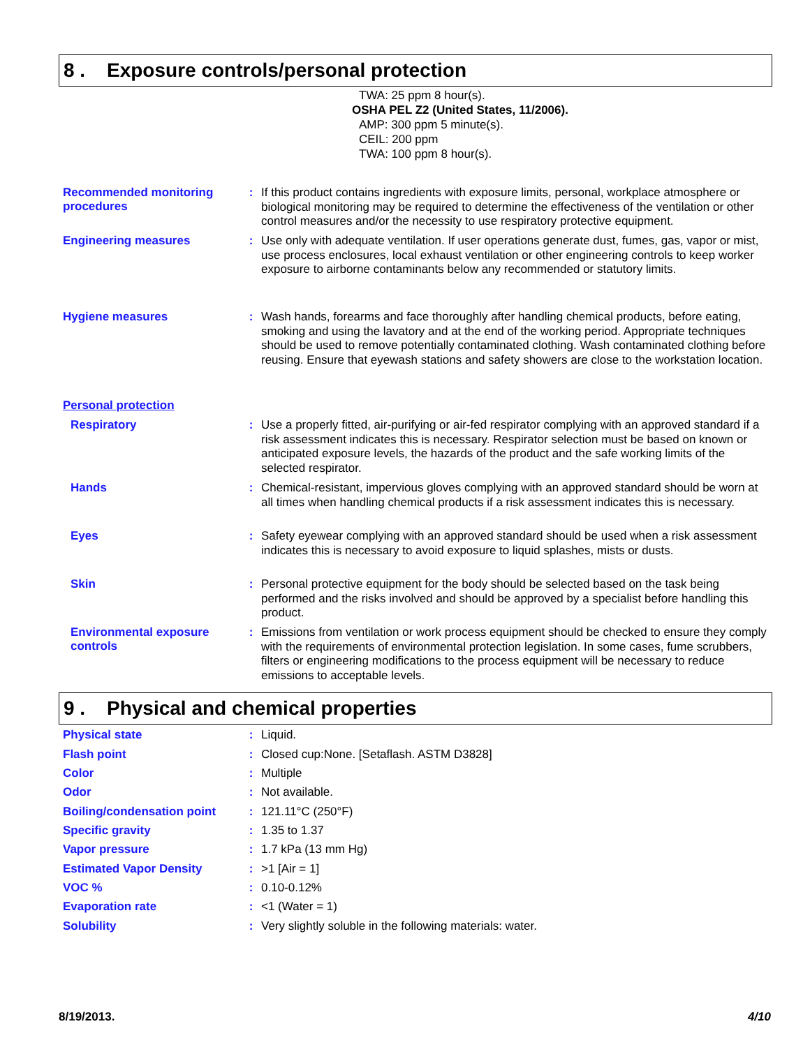8 . Exposure controls/personal protection
TWA: 25 ppm 8 hour(s).
OSHA PEL Z2 (United States, 11/2006).
AMP: 300 ppm 5 minute(s).
CEIL: 200 ppm
TWA: 100 ppm 8 hour(s).
Recommended monitoring procedures
:
If this product contains ingredients with exposure limits, personal, workplace atmosphere or biological monitoring may be required to determine the effectiveness of the ventilation or other control measures and/or the necessity to use respiratory protective equipment.
Engineering measures :
Use only with adequate ventilation. If user operations generate dust, fumes, gas, vapor or mist, use process enclosures, local exhaust ventilation or other engineering controls to keep worker exposure to airborne contaminants below any recommended or statutory limits.
Hygiene measures :
Wash hands, forearms and face thoroughly after handling chemical products, before eating, smoking and using the lavatory and at the end of the working period. Appropriate techniques should be used to remove potentially contaminated clothing. Wash contaminated clothing before reusing. Ensure that eyewash stations and safety showers are close to the workstation location.
Personal protection
Respiratory :
Use a properly fitted, air-purifying or air-fed respirator complying with an approved standard if a risk assessment indicates this is necessary. Respirator selection must be based on known or anticipated exposure levels, the hazards of the product and the safe working limits of the selected respirator.
Hands :
Chemical-resistant, impervious gloves complying with an approved standard should be worn at all times when handling chemical products if a risk assessment indicates this is necessary.
Eyes :
Safety eyewear complying with an approved standard should be used when a risk assessment indicates this is necessary to avoid exposure to liquid splashes, mists or dusts.
Skin :
Personal protective equipment for the body should be selected based on the task being performed and the risks involved and should be approved by a specialist before handling this product.
Environmental exposure controls
:
Emissions from ventilation or work process equipment should be checked to ensure they comply with the requirements of environmental protection legislation. In some cases, fume scrubbers, filters or engineering modifications to the process equipment will be necessary to reduce emissions to acceptable levels.
9 . Physical and chemical properties
Physical state :
Liquid.
Flash point :
Closed cup:None. [Setaflash. ASTM D3828]
Color :
Multiple
Odor :
Not available.
Boiling/condensation point
:
121.11°C (250°F)
Specific gravity :
1.35 to 1.37
Vapor pressure :
1.7 kPa (13 mm Hg)
Estimated Vapor Density :
>1 [Air = 1]
VOC % :
0.10-0.12%
Evaporation rate :
<1 (Water = 1)
Solubility :
Very slightly soluble in the following materials: water.
8/19/2013. 4/10